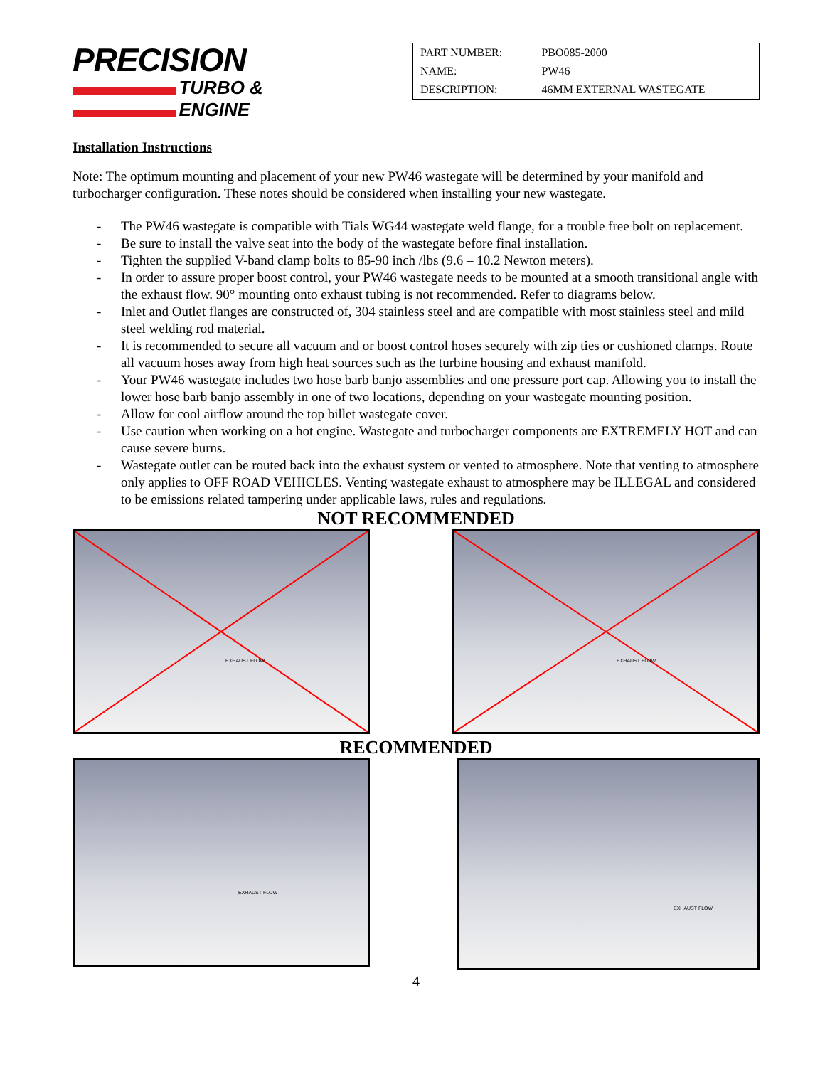PRECISION
TURBO &
ENGINE
| PART NUMBER: | PBO085-2000 |
| NAME: | PW46 |
| DESCRIPTION: | 46MM EXTERNAL WASTEGATE |
Installation Instructions
Note: The optimum mounting and placement of your new PW46 wastegate will be determined by your manifold and turbocharger configuration. These notes should be considered when installing your new wastegate.
- The PW46 wastegate is compatible with Tials WG44 wastegate weld flange, for a trouble free bolt on replacement.
- Be sure to install the valve seat into the body of the wastegate before final installation.
- Tighten the supplied V-band clamp bolts to 85-90 inch /lbs (9.6 – 10.2 Newton meters).
- In order to assure proper boost control, your PW46 wastegate needs to be mounted at a smooth transitional angle with the exhaust flow. 90° mounting onto exhaust tubing is not recommended. Refer to diagrams below.
- Inlet and Outlet flanges are constructed of, 304 stainless steel and are compatible with most stainless steel and mild steel welding rod material.
- It is recommended to secure all vacuum and or boost control hoses securely with zip ties or cushioned clamps. Route all vacuum hoses away from high heat sources such as the turbine housing and exhaust manifold.
- Your PW46 wastegate includes two hose barb banjo assemblies and one pressure port cap. Allowing you to install the lower hose barb banjo assembly in one of two locations, depending on your wastegate mounting position.
- Allow for cool airflow around the top billet wastegate cover.
- Use caution when working on a hot engine. Wastegate and turbocharger components are EXTREMELY HOT and can cause severe burns.
- Wastegate outlet can be routed back into the exhaust system or vented to atmosphere. Note that venting to atmosphere only applies to OFF ROAD VEHICLES. Venting wastegate exhaust to atmosphere may be ILLEGAL and considered to be emissions related tampering under applicable laws, rules and regulations.
NOT RECOMMENDED
EXHAUST FLOW
EXHAUST FLOW
RECOMMENDED
EXHAUST FLOW
EXHAUST FLOW
4